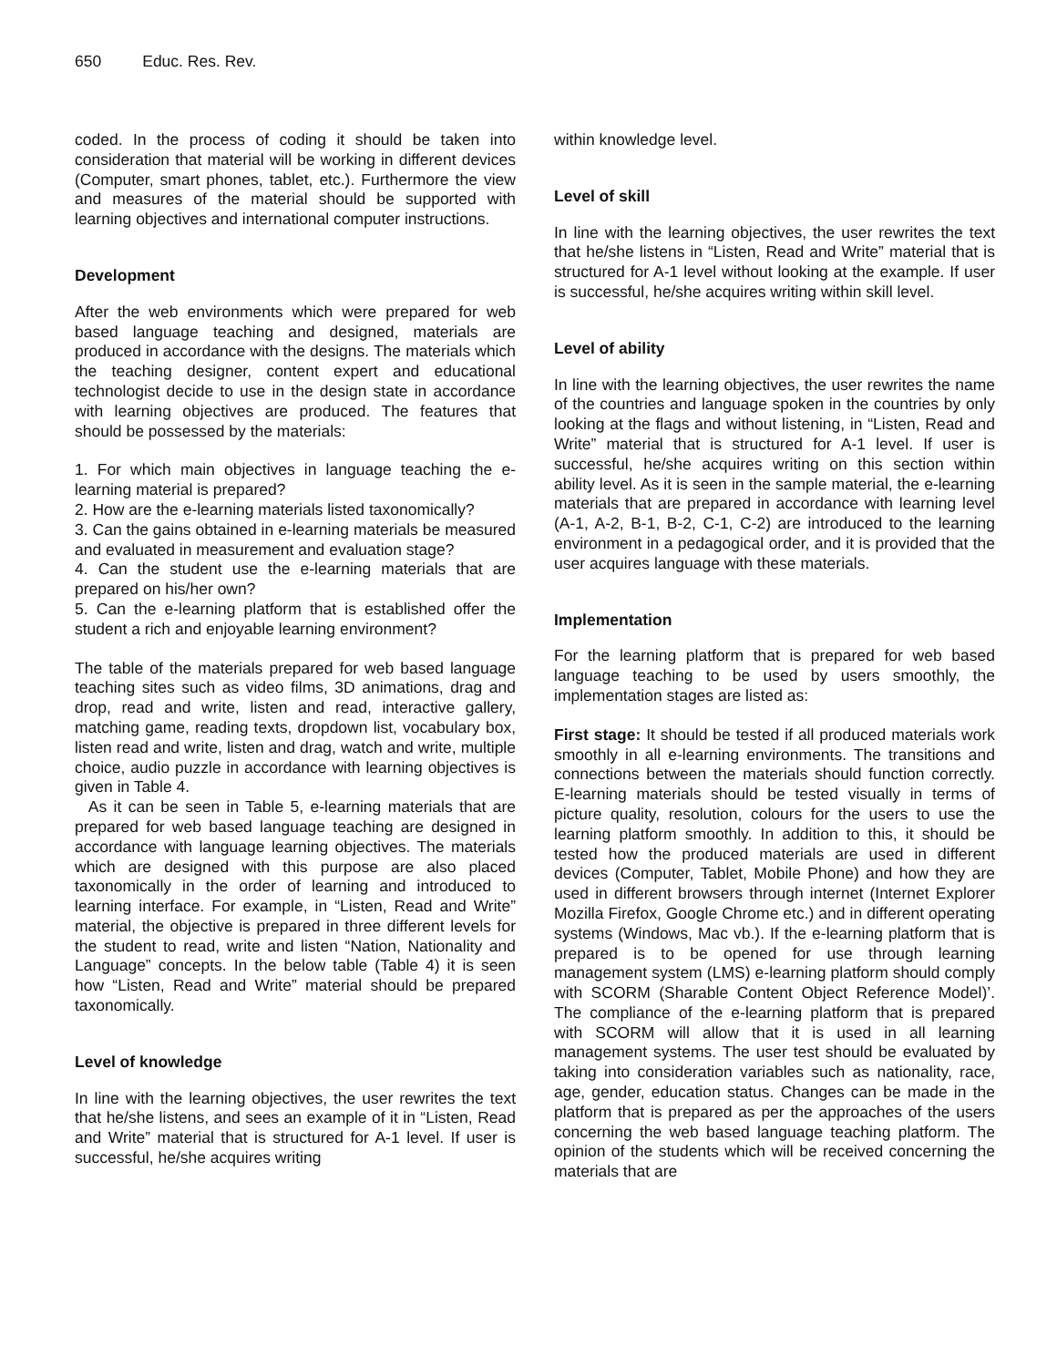650 Educ. Res. Rev.
coded. In the process of coding it should be taken into consideration that material will be working in different devices (Computer, smart phones, tablet, etc.). Furthermore the view and measures of the material should be supported with learning objectives and international computer instructions.
Development
After the web environments which were prepared for web based language teaching and designed, materials are produced in accordance with the designs. The materials which the teaching designer, content expert and educational technologist decide to use in the design state in accordance with learning objectives are produced. The features that should be possessed by the materials:
1. For which main objectives in language teaching the e-learning material is prepared?
2. How are the e-learning materials listed taxonomically?
3. Can the gains obtained in e-learning materials be measured and evaluated in measurement and evaluation stage?
4. Can the student use the e-learning materials that are prepared on his/her own?
5. Can the e-learning platform that is established offer the student a rich and enjoyable learning environment?
The table of the materials prepared for web based language teaching sites such as video films, 3D animations, drag and drop, read and write, listen and read, interactive gallery, matching game, reading texts, dropdown list, vocabulary box, listen read and write, listen and drag, watch and write, multiple choice, audio puzzle in accordance with learning objectives is given in Table 4.
As it can be seen in Table 5, e-learning materials that are prepared for web based language teaching are designed in accordance with language learning objectives. The materials which are designed with this purpose are also placed taxonomically in the order of learning and introduced to learning interface. For example, in “Listen, Read and Write” material, the objective is prepared in three different levels for the student to read, write and listen “Nation, Nationality and Language” concepts. In the below table (Table 4) it is seen how “Listen, Read and Write” material should be prepared taxonomically.
Level of knowledge
In line with the learning objectives, the user rewrites the text that he/she listens, and sees an example of it in “Listen, Read and Write” material that is structured for A-1 level. If user is successful, he/she acquires writing
within knowledge level.
Level of skill
In line with the learning objectives, the user rewrites the text that he/she listens in “Listen, Read and Write” material that is structured for A-1 level without looking at the example. If user is successful, he/she acquires writing within skill level.
Level of ability
In line with the learning objectives, the user rewrites the name of the countries and language spoken in the countries by only looking at the flags and without listening, in “Listen, Read and Write” material that is structured for A-1 level. If user is successful, he/she acquires writing on this section within ability level. As it is seen in the sample material, the e-learning materials that are prepared in accordance with learning level (A-1, A-2, B-1, B-2, C-1, C-2) are introduced to the learning environment in a pedagogical order, and it is provided that the user acquires language with these materials.
Implementation
For the learning platform that is prepared for web based language teaching to be used by users smoothly, the implementation stages are listed as:
First stage: It should be tested if all produced materials work smoothly in all e-learning environments. The transitions and connections between the materials should function correctly. E-learning materials should be tested visually in terms of picture quality, resolution, colours for the users to use the learning platform smoothly. In addition to this, it should be tested how the produced materials are used in different devices (Computer, Tablet, Mobile Phone) and how they are used in different browsers through internet (Internet Explorer Mozilla Firefox, Google Chrome etc.) and in different operating systems (Windows, Mac vb.). If the e-learning platform that is prepared is to be opened for use through learning management system (LMS) e-learning platform should comply with SCORM (Sharable Content Object Reference Model)’. The compliance of the e-learning platform that is prepared with SCORM will allow that it is used in all learning management systems. The user test should be evaluated by taking into consideration variables such as nationality, race, age, gender, education status. Changes can be made in the platform that is prepared as per the approaches of the users concerning the web based language teaching platform. The opinion of the students which will be received concerning the materials that are